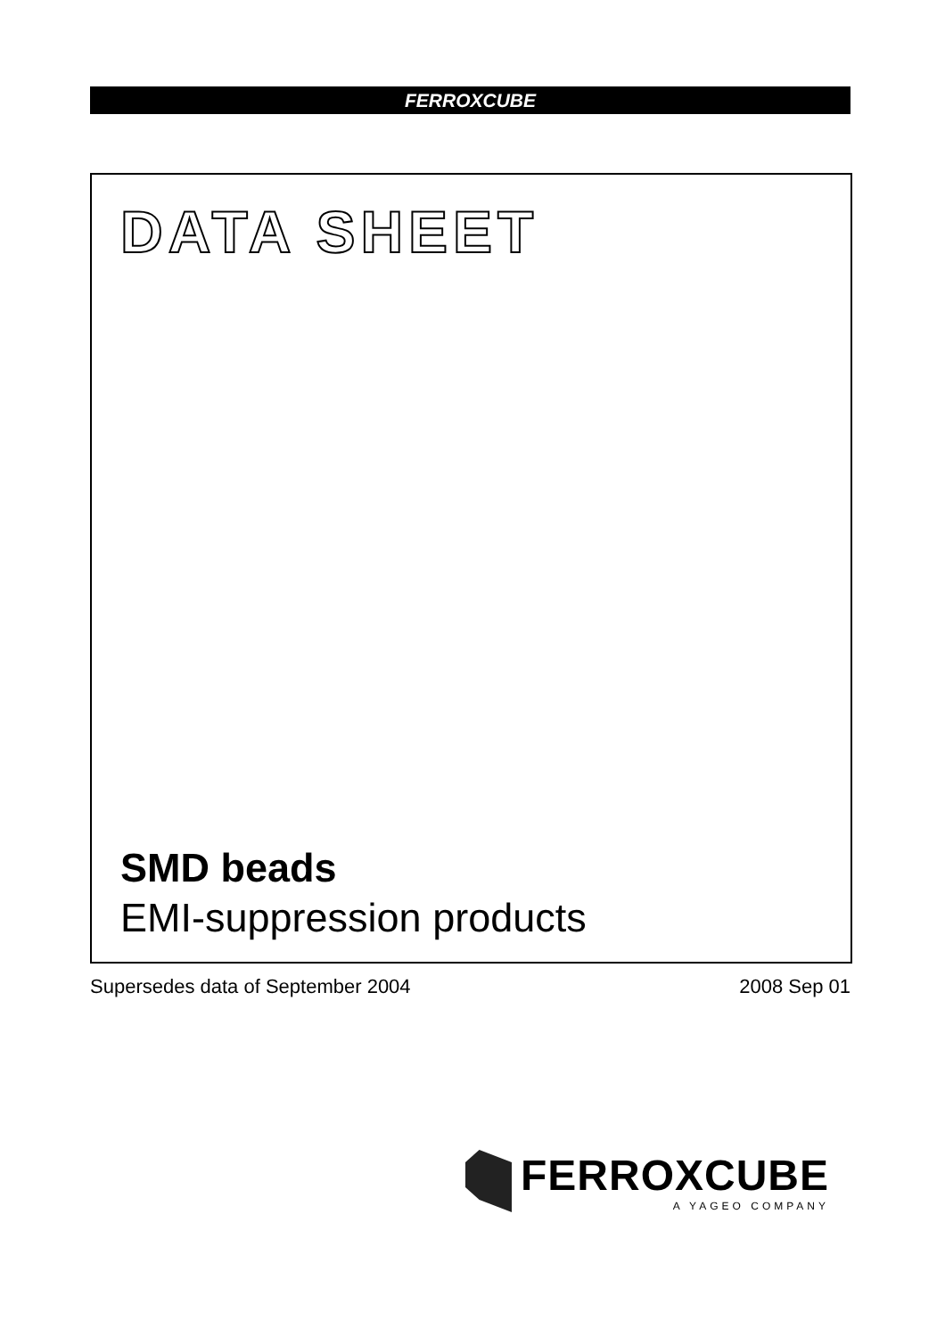FERROXCUBE
DATA SHEET
SMD beads
EMI-suppression products
Supersedes data of September 2004 2008 Sep 01
FERROXCUBE
A YAGEO COMPANY